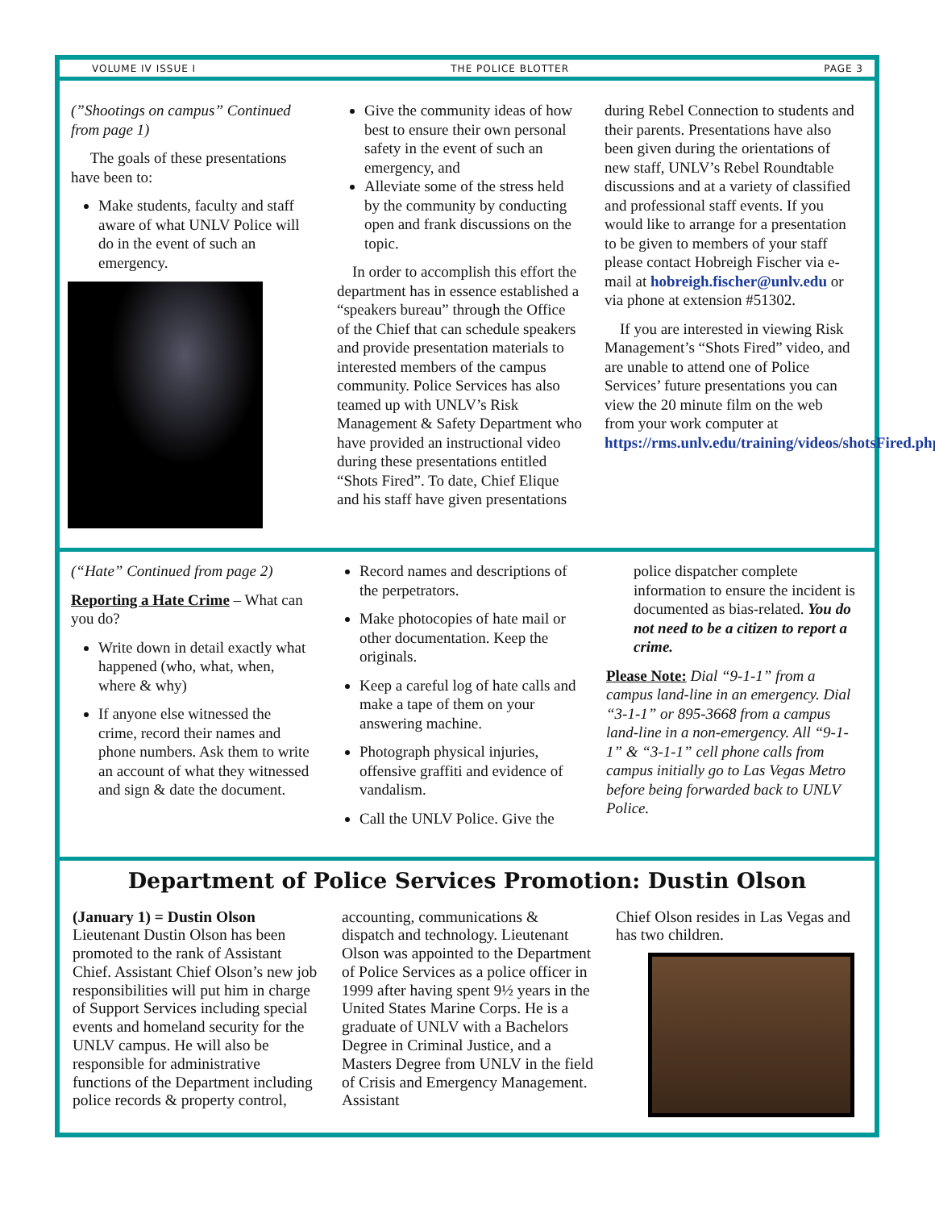VOLUME IV ISSUE I THE POLICE BLOTTER PAGE 3
(”Shootings on campus” Continued from page 1)
The goals of these presentations have been to:
Make students, faculty and staff aware of what UNLV Police will do in the event of such an emergency.
Give the community ideas of how best to ensure their own personal safety in the event of such an emergency, and
Alleviate some of the stress held by the community by conducting open and frank discussions on the topic.
In order to accomplish this effort the department has in essence established a “speakers bureau” through the Office of the Chief that can schedule speakers and provide presentation materials to interested members of the campus community. Police Services has also teamed up with UNLV’s Risk Management & Safety Department who have provided an instructional video during these presentations entitled “Shots Fired”. To date, Chief Elique and his staff have given presentations
during Rebel Connection to students and their parents. Presentations have also been given during the orientations of new staff, UNLV’s Rebel Roundtable discussions and at a variety of classified and professional staff events. If you would like to arrange for a presentation to be given to members of your staff please contact Hobreigh Fischer via e-mail at hobreigh.fischer@unlv.edu or via phone at extension #51302.
If you are interested in viewing Risk Management’s “Shots Fired” video, and are unable to attend one of Police Services’ future presentations you can view the 20 minute film on the web from your work computer at https://rms.unlv.edu/training/videos/shotsFired.php.
(“Hate” Continued from page 2)
Reporting a Hate Crime – What can you do?
Write down in detail exactly what happened (who, what, when, where & why)
If anyone else witnessed the crime, record their names and phone numbers. Ask them to write an account of what they witnessed and sign & date the document.
Record names and descriptions of the perpetrators.
Make photocopies of hate mail or other documentation. Keep the originals.
Keep a careful log of hate calls and make a tape of them on your answering machine.
Photograph physical injuries, offensive graffiti and evidence of vandalism.
Call the UNLV Police. Give the
police dispatcher complete information to ensure the incident is documented as bias-related. You do not need to be a citizen to report a crime.
Please Note: Dial “9-1-1” from a campus land-line in an emergency. Dial “3-1-1” or 895-3668 from a campus land-line in a non-emergency. All “9-1-1” & “3-1-1” cell phone calls from campus initially go to Las Vegas Metro before being forwarded back to UNLV Police.
Department of Police Services Promotion: Dustin Olson
(January 1) = Dustin Olson
Lieutenant Dustin Olson has been promoted to the rank of Assistant Chief. Assistant Chief Olson’s new job responsibilities will put him in charge of Support Services including special events and homeland security for the UNLV campus. He will also be responsible for administrative functions of the Department including police records & property control,
accounting, communications & dispatch and technology. Lieutenant Olson was appointed to the Department of Police Services as a police officer in 1999 after having spent 9½ years in the United States Marine Corps. He is a graduate of UNLV with a Bachelors Degree in Criminal Justice, and a Masters Degree from UNLV in the field of Crisis and Emergency Management. Assistant
Chief Olson resides in Las Vegas and has two children.